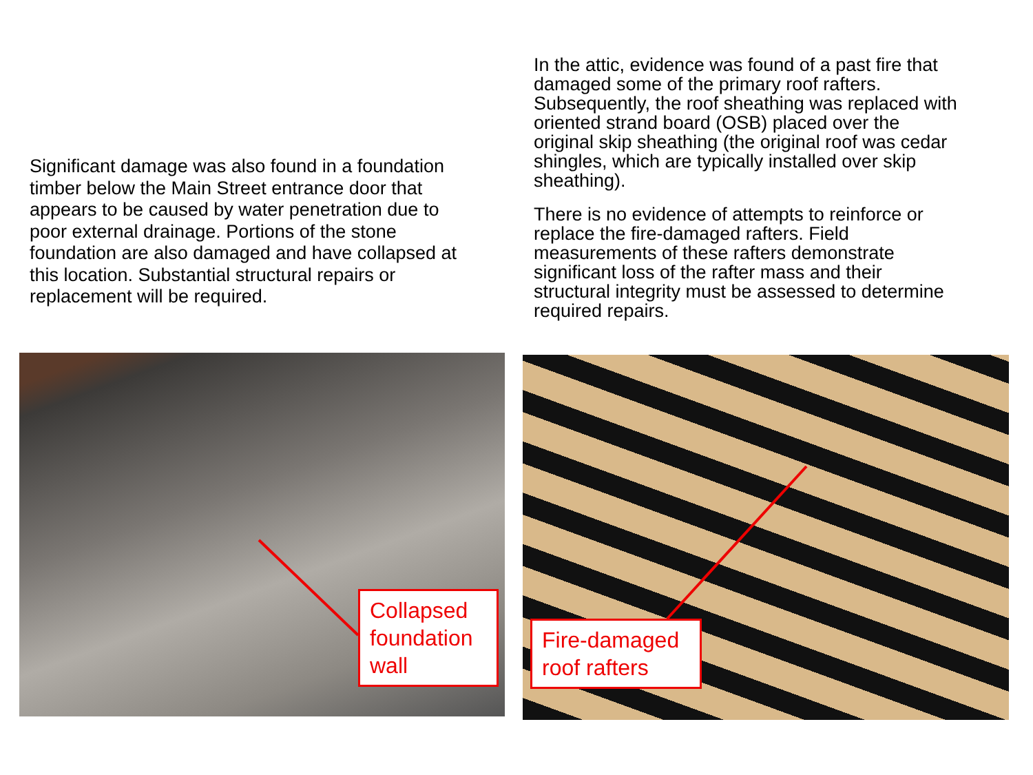Significant damage was also found in a foundation timber below the Main Street entrance door that appears to be caused by water penetration due to poor external drainage. Portions of the stone foundation are also damaged and have collapsed at this location. Substantial structural repairs or replacement will be required.
In the attic, evidence was found of a past fire that damaged some of the primary roof rafters. Subsequently, the roof sheathing was replaced with oriented strand board (OSB) placed over the original skip sheathing (the original roof was cedar shingles, which are typically installed over skip sheathing).
There is no evidence of attempts to reinforce or replace the fire-damaged rafters. Field measurements of these rafters demonstrate significant loss of the rafter mass and their structural integrity must be assessed to determine required repairs.
Collapsed foundation wall
Fire-damaged roof rafters